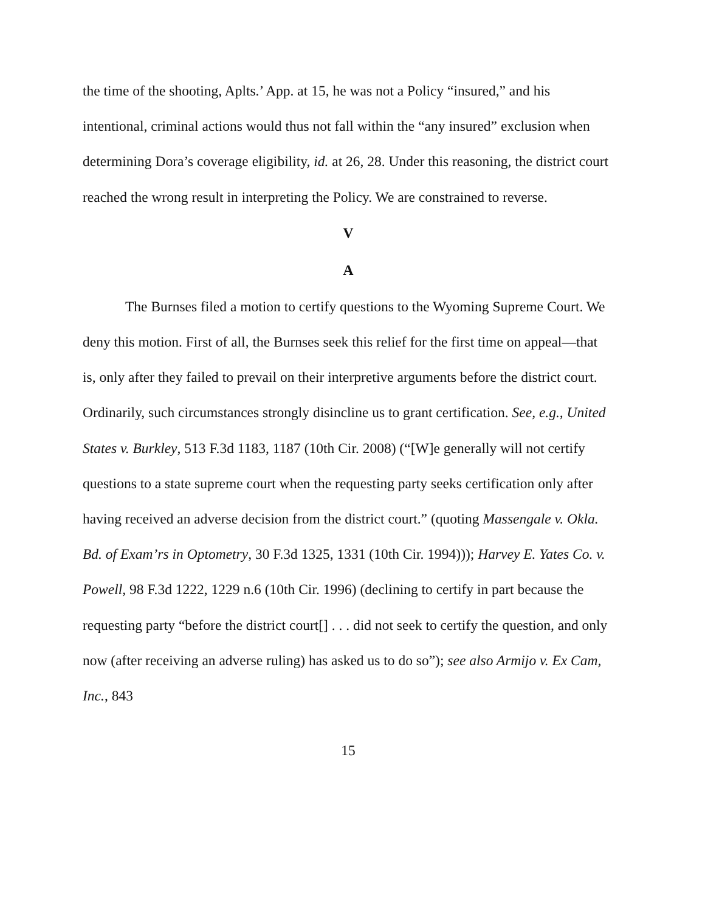the time of the shooting, Aplts.’ App. at 15, he was not a Policy “insured,” and his intentional, criminal actions would thus not fall within the “any insured” exclusion when determining Dora’s coverage eligibility, id. at 26, 28. Under this reasoning, the district court reached the wrong result in interpreting the Policy. We are constrained to reverse.
V
A
The Burnses filed a motion to certify questions to the Wyoming Supreme Court. We deny this motion. First of all, the Burnses seek this relief for the first time on appeal—that is, only after they failed to prevail on their interpretive arguments before the district court. Ordinarily, such circumstances strongly disincline us to grant certification. See, e.g., United States v. Burkley, 513 F.3d 1183, 1187 (10th Cir. 2008) (“[W]e generally will not certify questions to a state supreme court when the requesting party seeks certification only after having received an adverse decision from the district court.” (quoting Massengale v. Okla. Bd. of Exam’rs in Optometry, 30 F.3d 1325, 1331 (10th Cir. 1994))); Harvey E. Yates Co. v. Powell, 98 F.3d 1222, 1229 n.6 (10th Cir. 1996) (declining to certify in part because the requesting party “before the district court[] . . . did not seek to certify the question, and only now (after receiving an adverse ruling) has asked us to do so”); see also Armijo v. Ex Cam, Inc., 843
15